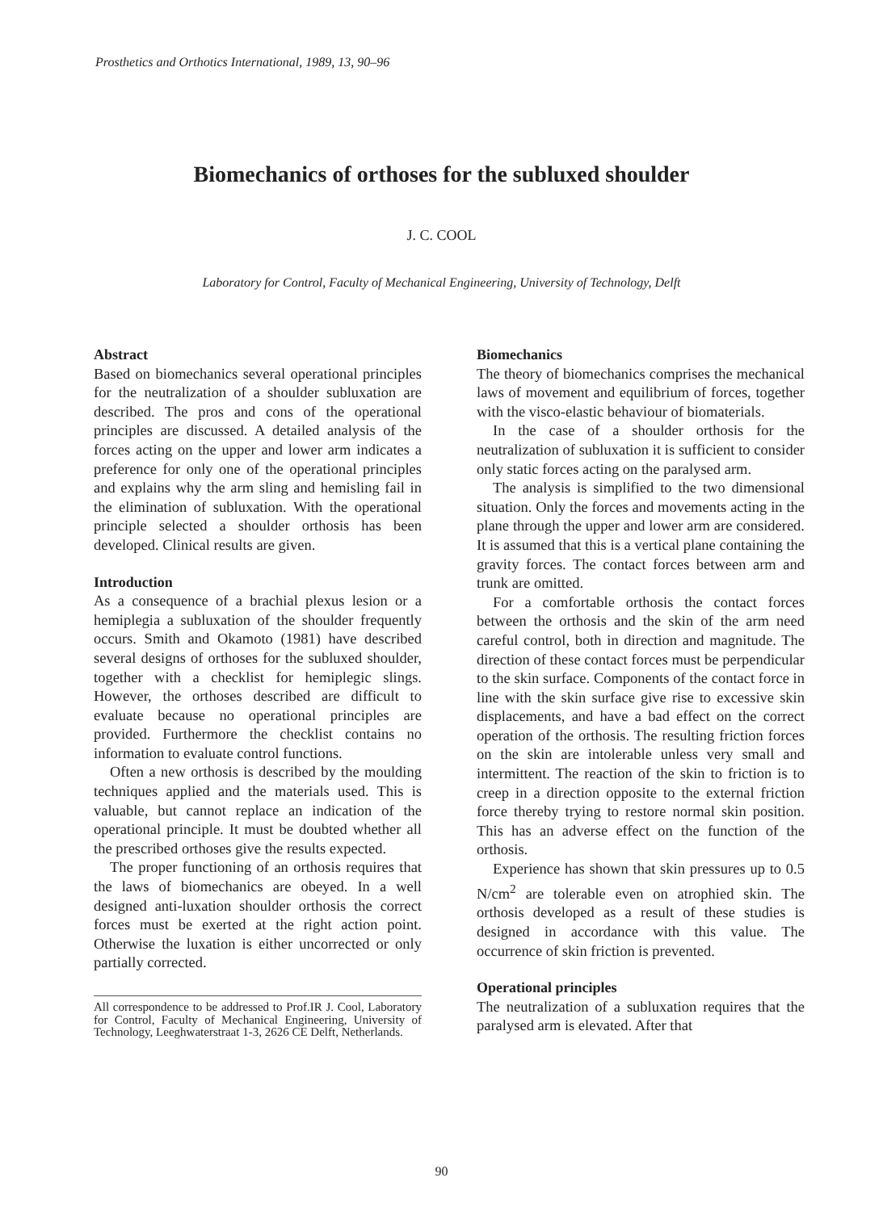Prosthetics and Orthotics International, 1989, 13, 90–96
Biomechanics of orthoses for the subluxed shoulder
J. C. COOL
Laboratory for Control, Faculty of Mechanical Engineering, University of Technology, Delft
Abstract
Based on biomechanics several operational principles for the neutralization of a shoulder subluxation are described. The pros and cons of the operational principles are discussed. A detailed analysis of the forces acting on the upper and lower arm indicates a preference for only one of the operational principles and explains why the arm sling and hemisling fail in the elimination of subluxation. With the operational principle selected a shoulder orthosis has been developed. Clinical results are given.
Introduction
As a consequence of a brachial plexus lesion or a hemiplegia a subluxation of the shoulder frequently occurs. Smith and Okamoto (1981) have described several designs of orthoses for the subluxed shoulder, together with a checklist for hemiplegic slings. However, the orthoses described are difficult to evaluate because no operational principles are provided. Furthermore the checklist contains no information to evaluate control functions.
Often a new orthosis is described by the moulding techniques applied and the materials used. This is valuable, but cannot replace an indication of the operational principle. It must be doubted whether all the prescribed orthoses give the results expected.
The proper functioning of an orthosis requires that the laws of biomechanics are obeyed. In a well designed anti-luxation shoulder orthosis the correct forces must be exerted at the right action point. Otherwise the luxation is either uncorrected or only partially corrected.
All correspondence to be addressed to Prof.IR J. Cool, Laboratory for Control, Faculty of Mechanical Engineering, University of Technology, Leeghwaterstraat 1-3, 2626 CE Delft, Netherlands.
Biomechanics
The theory of biomechanics comprises the mechanical laws of movement and equilibrium of forces, together with the visco-elastic behaviour of biomaterials.
In the case of a shoulder orthosis for the neutralization of subluxation it is sufficient to consider only static forces acting on the paralysed arm.
The analysis is simplified to the two dimensional situation. Only the forces and movements acting in the plane through the upper and lower arm are considered. It is assumed that this is a vertical plane containing the gravity forces. The contact forces between arm and trunk are omitted.
For a comfortable orthosis the contact forces between the orthosis and the skin of the arm need careful control, both in direction and magnitude. The direction of these contact forces must be perpendicular to the skin surface. Components of the contact force in line with the skin surface give rise to excessive skin displacements, and have a bad effect on the correct operation of the orthosis. The resulting friction forces on the skin are intolerable unless very small and intermittent. The reaction of the skin to friction is to creep in a direction opposite to the external friction force thereby trying to restore normal skin position. This has an adverse effect on the function of the orthosis.
Experience has shown that skin pressures up to 0.5 N/cm<sup>2</sup> are tolerable even on atrophied skin. The orthosis developed as a result of these studies is designed in accordance with this value. The occurrence of skin friction is prevented.
Operational principles
The neutralization of a subluxation requires that the paralysed arm is elevated. After that
90